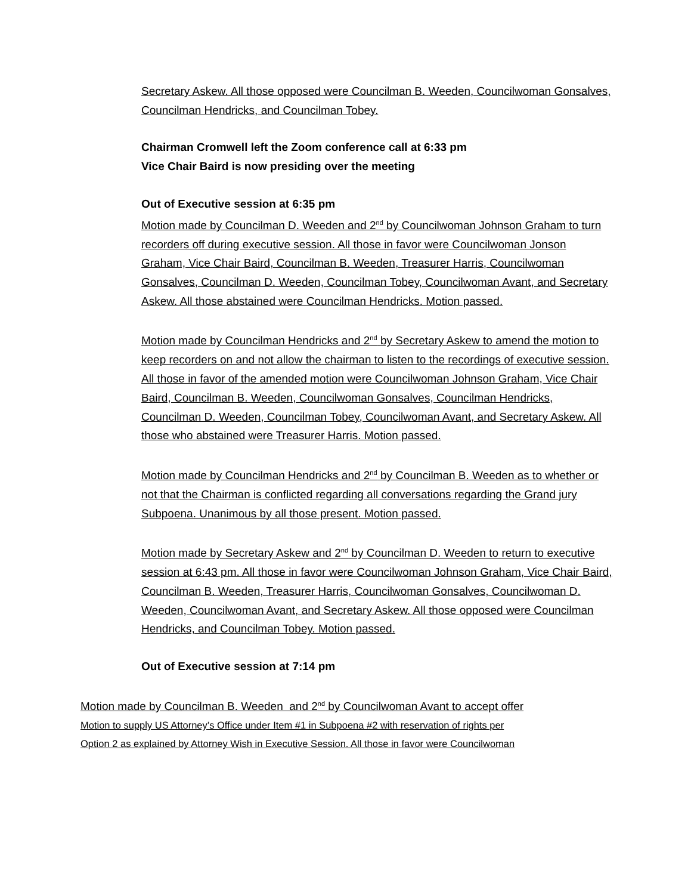Secretary Askew. All those opposed were Councilman B. Weeden, Councilwoman Gonsalves, Councilman Hendricks, and Councilman Tobey.
Chairman Cromwell left the Zoom conference call at 6:33 pm
Vice Chair Baird is now presiding over the meeting
Out of Executive session at 6:35 pm
Motion made by Councilman D. Weeden and 2<sup>nd</sup> by Councilwoman Johnson Graham to turn recorders off during executive session. All those in favor were Councilwoman Jonson Graham, Vice Chair Baird, Councilman B. Weeden, Treasurer Harris, Councilwoman Gonsalves, Councilman D. Weeden, Councilman Tobey, Councilwoman Avant, and Secretary Askew. All those abstained were Councilman Hendricks. Motion passed.
Motion made by Councilman Hendricks and 2<sup>nd</sup> by Secretary Askew to amend the motion to keep recorders on and not allow the chairman to listen to the recordings of executive session. All those in favor of the amended motion were Councilwoman Johnson Graham, Vice Chair Baird, Councilman B. Weeden, Councilwoman Gonsalves, Councilman Hendricks, Councilman D. Weeden, Councilman Tobey, Councilwoman Avant, and Secretary Askew. All those who abstained were Treasurer Harris. Motion passed.
Motion made by Councilman Hendricks and 2<sup>nd</sup> by Councilman B. Weeden as to whether or not that the Chairman is conflicted regarding all conversations regarding the Grand jury Subpoena. Unanimous by all those present. Motion passed.
Motion made by Secretary Askew and 2<sup>nd</sup> by Councilman D. Weeden to return to executive session at 6:43 pm. All those in favor were Councilwoman Johnson Graham, Vice Chair Baird, Councilman B. Weeden, Treasurer Harris, Councilwoman Gonsalves, Councilwoman D. Weeden, Councilwoman Avant, and Secretary Askew. All those opposed were Councilman Hendricks, and Councilman Tobey. Motion passed.
Out of Executive session at 7:14 pm
Motion made by Councilman B. Weeden and 2<sup>nd</sup> by Councilwoman Avant to accept offer
Motion to supply US Attorney’s Office under Item #1 in Subpoena #2 with reservation of rights per
Option 2 as explained by Attorney Wish in Executive Session. All those in favor were Councilwoman